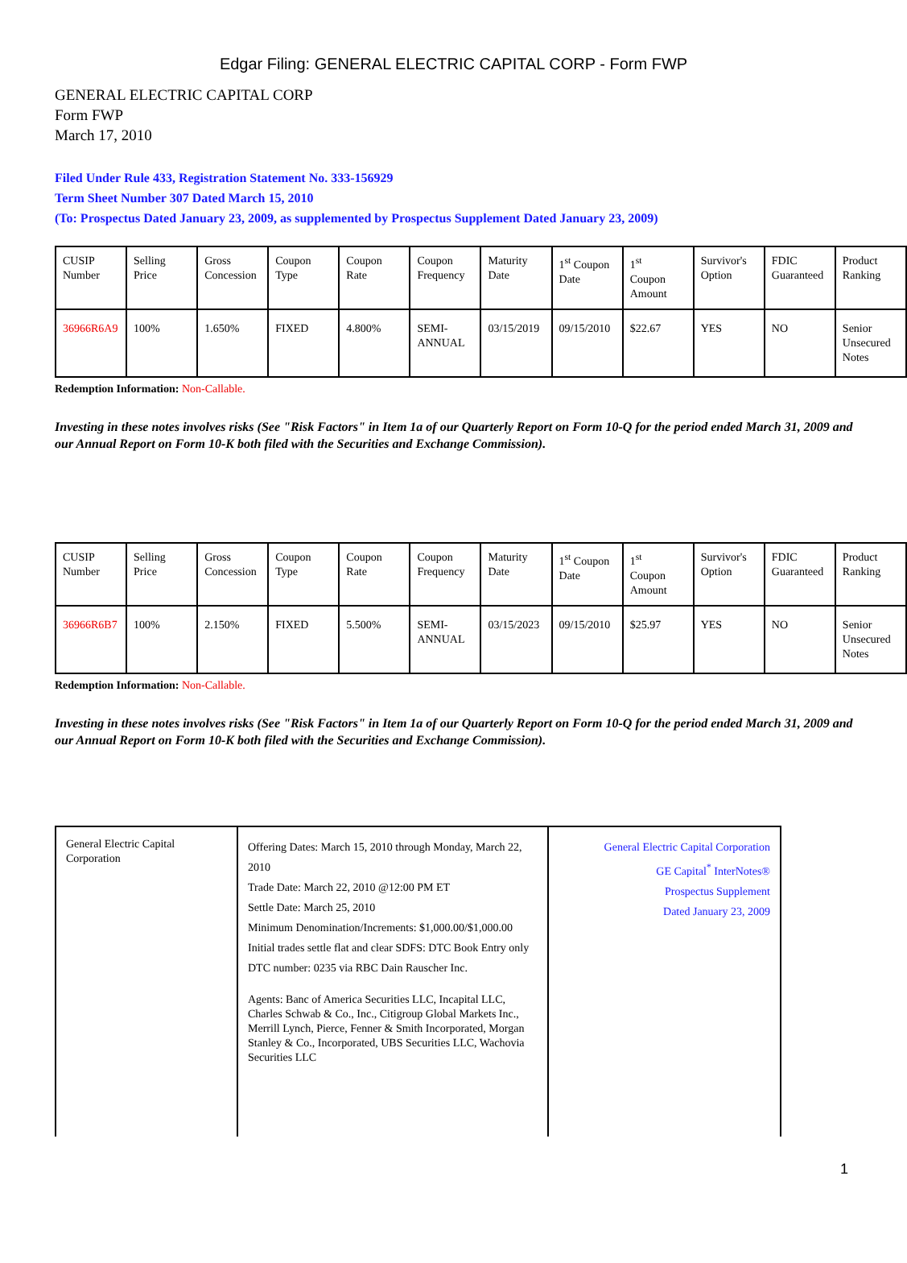Edgar Filing: GENERAL ELECTRIC CAPITAL CORP - Form FWP
GENERAL ELECTRIC CAPITAL CORP
Form FWP
March 17, 2010
Filed Under Rule 433, Registration Statement No. 333-156929
Term Sheet Number 307 Dated March 15, 2010
(To: Prospectus Dated January 23, 2009, as supplemented by Prospectus Supplement Dated January 23, 2009)
| CUSIP Number | Selling Price | Gross Concession | Coupon Type | Coupon Rate | Coupon Frequency | Maturity Date | 1<sup>st</sup> Coupon Date | 1<sup>st</sup> Coupon Amount | Survivor's Option | FDIC Guaranteed | Product Ranking |
| 36966R6A9 | 100% | 1.650% | FIXED | 4.800% | SEMI-ANNUAL | 03/15/2019 | 09/15/2010 | $22.67 | YES | NO | Senior Unsecured Notes |
Redemption Information: Non-Callable.
Investing in these notes involves risks (See "Risk Factors" in Item 1a of our Quarterly Report on Form 10-Q for the period ended March 31, 2009 and our Annual Report on Form 10-K both filed with the Securities and Exchange Commission).
| CUSIP Number | Selling Price | Gross Concession | Coupon Type | Coupon Rate | Coupon Frequency | Maturity Date | 1<sup>st</sup> Coupon Date | 1<sup>st</sup> Coupon Amount | Survivor's Option | FDIC Guaranteed | Product Ranking |
| 36966R6B7 | 100% | 2.150% | FIXED | 5.500% | SEMI-ANNUAL | 03/15/2023 | 09/15/2010 | $25.97 | YES | NO | Senior Unsecured Notes |
Redemption Information: Non-Callable.
Investing in these notes involves risks (See "Risk Factors" in Item 1a of our Quarterly Report on Form 10-Q for the period ended March 31, 2009 and our Annual Report on Form 10-K both filed with the Securities and Exchange Commission).
| General Electric Capital Corporation | Offering Dates: March 15, 2010 through Monday, March 22, 2010 Trade Date: March 22, 2010 @12:00 PM ET Settle Date: March 25, 2010 Minimum Denomination/Increments: $1,000.00/$1,000.00 Initial trades settle flat and clear SDFS: DTC Book Entry only DTC number: 0235 via RBC Dain Rauscher Inc. Agents: Banc of America Securities LLC, Incapital LLC, Charles Schwab & Co., Inc., Citigroup Global Markets Inc., Merrill Lynch, Pierce, Fenner & Smith Incorporated, Morgan Stanley & Co., Incorporated, UBS Securities LLC, Wachovia Securities LLC | General Electric Capital Corporation GE Capital<sup>*</sup> InterNotes® Prospectus Supplement Dated January 23, 2009 |
1